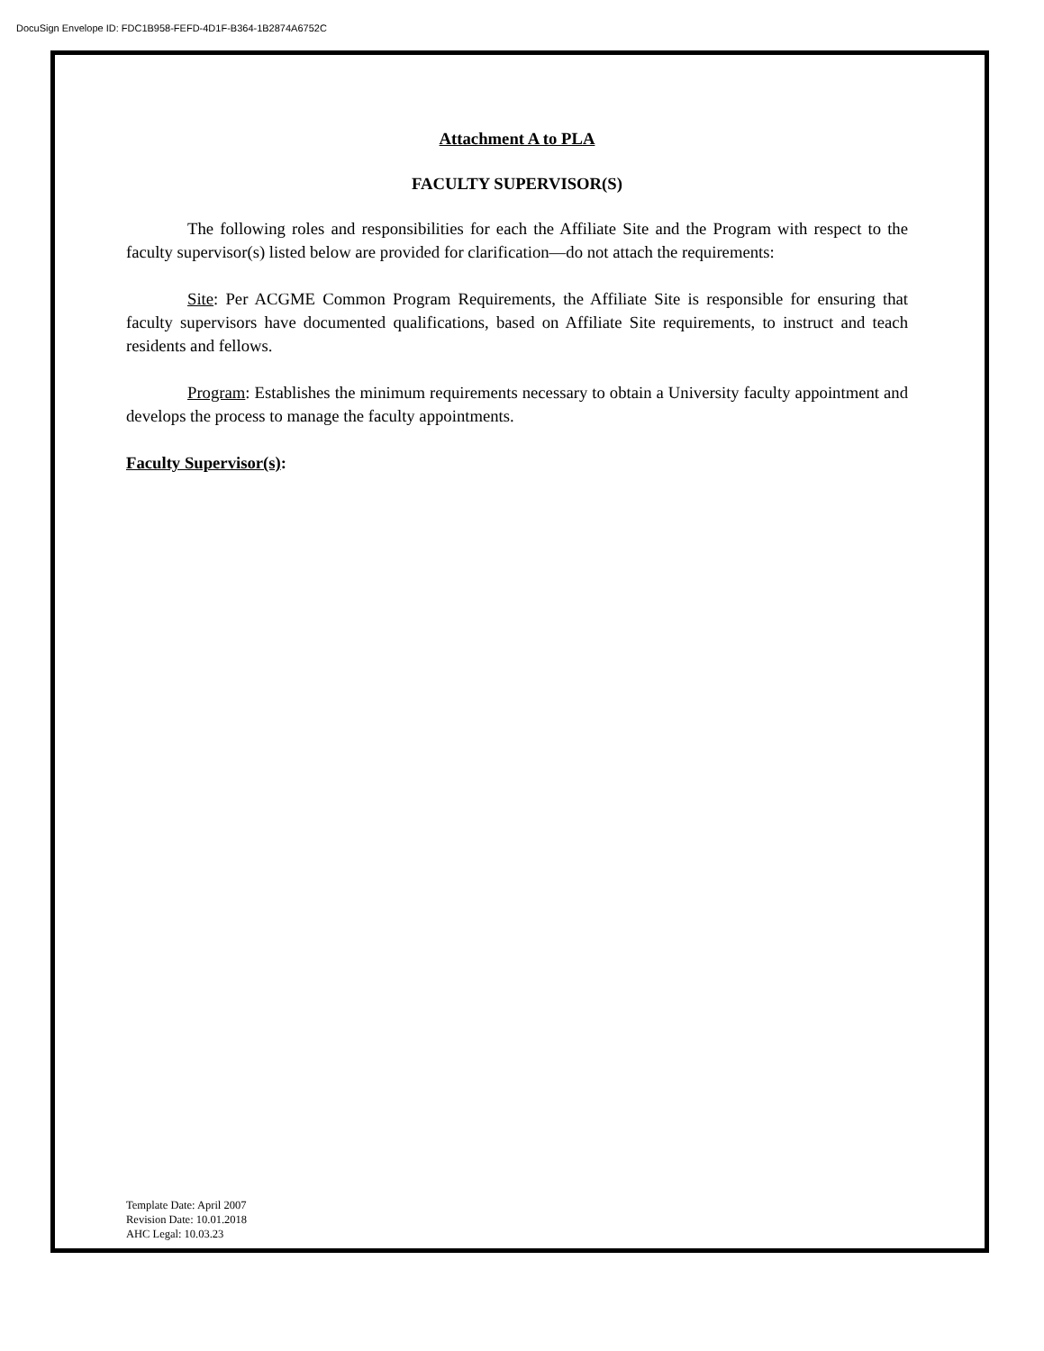DocuSign Envelope ID: FDC1B958-FEFD-4D1F-B364-1B2874A6752C
Attachment A to PLA
FACULTY SUPERVISOR(S)
The following roles and responsibilities for each the Affiliate Site and the Program with respect to the faculty supervisor(s) listed below are provided for clarification—do not attach the requirements:
Site: Per ACGME Common Program Requirements, the Affiliate Site is responsible for ensuring that faculty supervisors have documented qualifications, based on Affiliate Site requirements, to instruct and teach residents and fellows.
Program: Establishes the minimum requirements necessary to obtain a University faculty appointment and develops the process to manage the faculty appointments.
Faculty Supervisor(s):
Template Date: April 2007
Revision Date: 10.01.2018
AHC Legal: 10.03.23